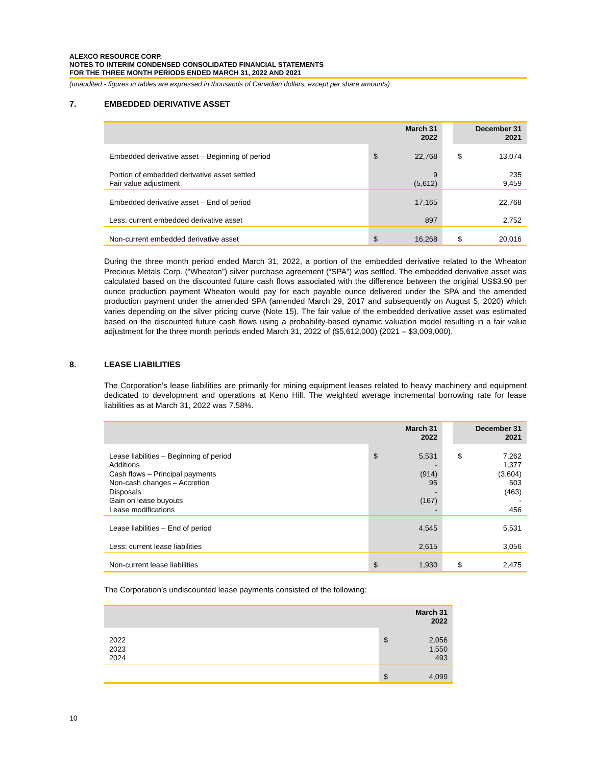ALEXCO RESOURCE CORP.
NOTES TO INTERIM CONDENSED CONSOLIDATED FINANCIAL STATEMENTS
FOR THE THREE MONTH PERIODS ENDED MARCH 31, 2022 AND 2021
(unaudited - figures in tables are expressed in thousands of Canadian dollars, except per share amounts)
7. EMBEDDED DERIVATIVE ASSET
| | March 31 2022 | | | December 31 2021 | |
| --- | --- | --- | --- | --- | --- |
| Embedded derivative asset – Beginning of period | $ | 22,768 | | $ | 13,074 |
| Portion of embedded derivative asset settled Fair value adjustment | | 9 (5,612) | | | 235 9,459 |
| Embedded derivative asset – End of period | | 17,165 | | | 22,768 |
| Less: current embedded derivative asset | | 897 | | | 2,752 |
| Non-current embedded derivative asset | $ | 16,268 | | $ | 20,016 |
During the three month period ended March 31, 2022, a portion of the embedded derivative related to the Wheaton Precious Metals Corp. (“Wheaton”) silver purchase agreement (“SPA”) was settled. The embedded derivative asset was calculated based on the discounted future cash flows associated with the difference between the original US$3.90 per ounce production payment Wheaton would pay for each payable ounce delivered under the SPA and the amended production payment under the amended SPA (amended March 29, 2017 and subsequently on August 5, 2020) which varies depending on the silver pricing curve (Note 15). The fair value of the embedded derivative asset was estimated based on the discounted future cash flows using a probability-based dynamic valuation model resulting in a fair value adjustment for the three month periods ended March 31, 2022 of ($5,612,000) (2021 – $3,009,000).
8. LEASE LIABILITIES
The Corporation’s lease liabilities are primarily for mining equipment leases related to heavy machinery and equipment dedicated to development and operations at Keno Hill. The weighted average incremental borrowing rate for lease liabilities as at March 31, 2022 was 7.58%.
| | March 31 2022 | | | December 31 2021 | |
| --- | --- | --- | --- | --- | --- |
| Lease liabilities – Beginning of period Additions Cash flows – Principal payments Non-cash changes – Accretion Disposals Gain on lease buyouts Lease modifications | $ | 5,531 - (914) 95 - (167) - | | $ | 7,262 1,377 (3,604) 503 (463) - 456 |
| Lease liabilities – End of period | | 4,545 | | | 5,531 |
| Less: current lease liabilities | | 2,615 | | | 3,056 |
| Non-current lease liabilities | $ | 1,930 | | $ | 2,475 |
The Corporation’s undiscounted lease payments consisted of the following:
| | March 31 2022 | |
| --- | --- | --- |
| 2022 2023 2024 | $ | 2,056 1,550 493 |
| | $ | 4,099 |
10